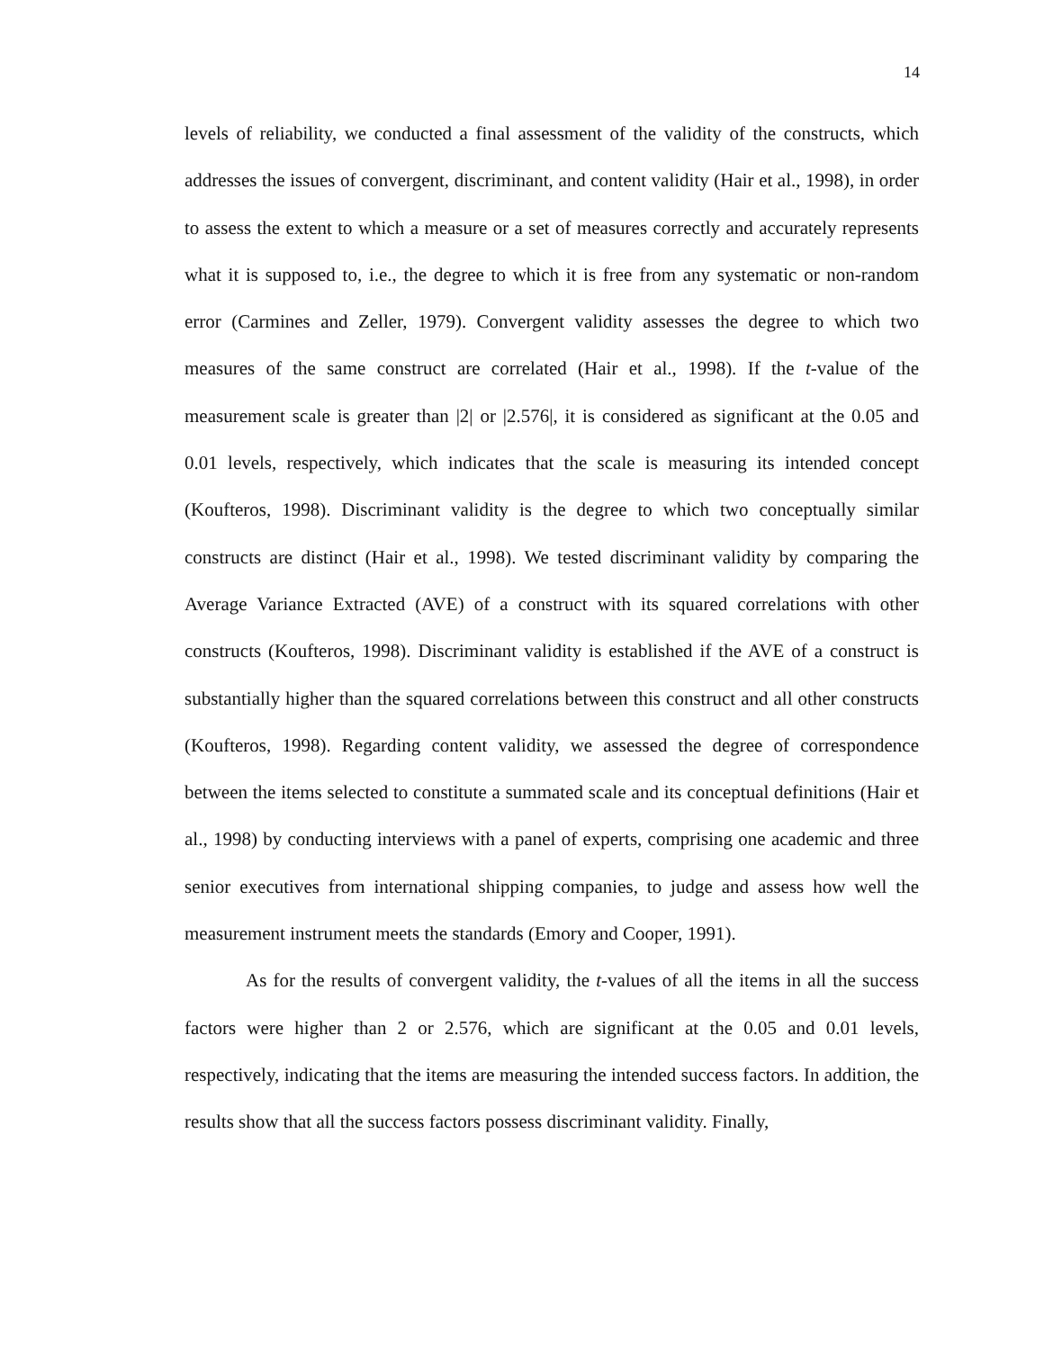14
levels of reliability, we conducted a final assessment of the validity of the constructs, which addresses the issues of convergent, discriminant, and content validity (Hair et al., 1998), in order to assess the extent to which a measure or a set of measures correctly and accurately represents what it is supposed to, i.e., the degree to which it is free from any systematic or non-random error (Carmines and Zeller, 1979). Convergent validity assesses the degree to which two measures of the same construct are correlated (Hair et al., 1998). If the t-value of the measurement scale is greater than |2| or |2.576|, it is considered as significant at the 0.05 and 0.01 levels, respectively, which indicates that the scale is measuring its intended concept (Koufteros, 1998). Discriminant validity is the degree to which two conceptually similar constructs are distinct (Hair et al., 1998). We tested discriminant validity by comparing the Average Variance Extracted (AVE) of a construct with its squared correlations with other constructs (Koufteros, 1998). Discriminant validity is established if the AVE of a construct is substantially higher than the squared correlations between this construct and all other constructs (Koufteros, 1998). Regarding content validity, we assessed the degree of correspondence between the items selected to constitute a summated scale and its conceptual definitions (Hair et al., 1998) by conducting interviews with a panel of experts, comprising one academic and three senior executives from international shipping companies, to judge and assess how well the measurement instrument meets the standards (Emory and Cooper, 1991).
As for the results of convergent validity, the t-values of all the items in all the success factors were higher than 2 or 2.576, which are significant at the 0.05 and 0.01 levels, respectively, indicating that the items are measuring the intended success factors. In addition, the results show that all the success factors possess discriminant validity. Finally,